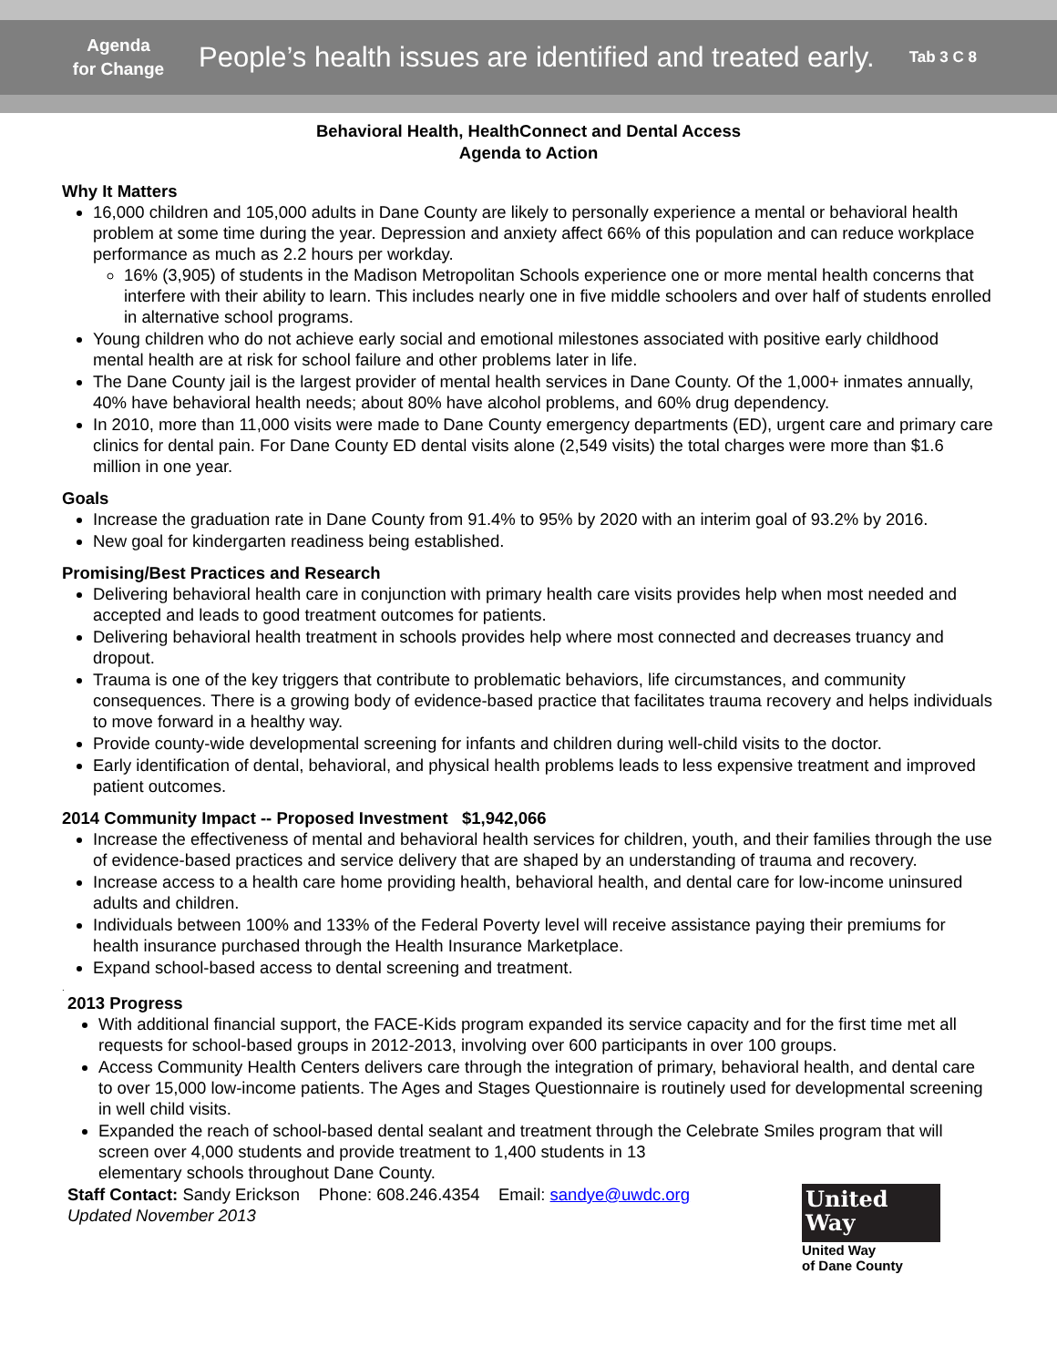Agenda
for Change
People’s health issues are identified and treated early.
Tab 3 C 8
Behavioral Health, HealthConnect and Dental Access
Agenda to Action
Why It Matters
16,000 children and 105,000 adults in Dane County are likely to personally experience a mental or behavioral health problem at some time during the year. Depression and anxiety affect 66% of this population and can reduce workplace performance as much as 2.2 hours per workday.
16% (3,905) of students in the Madison Metropolitan Schools experience one or more mental health concerns that interfere with their ability to learn. This includes nearly one in five middle schoolers and over half of students enrolled in alternative school programs.
Young children who do not achieve early social and emotional milestones associated with positive early childhood mental health are at risk for school failure and other problems later in life.
The Dane County jail is the largest provider of mental health services in Dane County. Of the 1,000+ inmates annually, 40% have behavioral health needs; about 80% have alcohol problems, and 60% drug dependency.
In 2010, more than 11,000 visits were made to Dane County emergency departments (ED), urgent care and primary care clinics for dental pain. For Dane County ED dental visits alone (2,549 visits) the total charges were more than $1.6 million in one year.
Goals
Increase the graduation rate in Dane County from 91.4% to 95% by 2020 with an interim goal of 93.2% by 2016.
New goal for kindergarten readiness being established.
Promising/Best Practices and Research
Delivering behavioral health care in conjunction with primary health care visits provides help when most needed and accepted and leads to good treatment outcomes for patients.
Delivering behavioral health treatment in schools provides help where most connected and decreases truancy and dropout.
Trauma is one of the key triggers that contribute to problematic behaviors, life circumstances, and community consequences. There is a growing body of evidence-based practice that facilitates trauma recovery and helps individuals to move forward in a healthy way.
Provide county-wide developmental screening for infants and children during well-child visits to the doctor.
Early identification of dental, behavioral, and physical health problems leads to less expensive treatment and improved patient outcomes.
2014 Community Impact -- Proposed Investment $1,942,066
Increase the effectiveness of mental and behavioral health services for children, youth, and their families through the use of evidence-based practices and service delivery that are shaped by an understanding of trauma and recovery.
Increase access to a health care home providing health, behavioral health, and dental care for low-income uninsured adults and children.
Individuals between 100% and 133% of the Federal Poverty level will receive assistance paying their premiums for health insurance purchased through the Health Insurance Marketplace.
Expand school-based access to dental screening and treatment.
.
2013 Progress
With additional financial support, the FACE-Kids program expanded its service capacity and for the first time met all requests for school-based groups in 2012-2013, involving over 600 participants in over 100 groups.
Access Community Health Centers delivers care through the integration of primary, behavioral health, and dental care to over 15,000 low-income patients. The Ages and Stages Questionnaire is routinely used for developmental screening in well child visits.
Expanded the reach of school-based dental sealant and treatment through the Celebrate Smiles program that will screen over 4,000 students and provide treatment to 1,400 students in 13
elementary schools throughout Dane County.
Staff Contact: Sandy Erickson Phone: 608.246.4354 Email: sandye@uwdc.org
Updated November 2013
United
Way
United Way
of Dane County